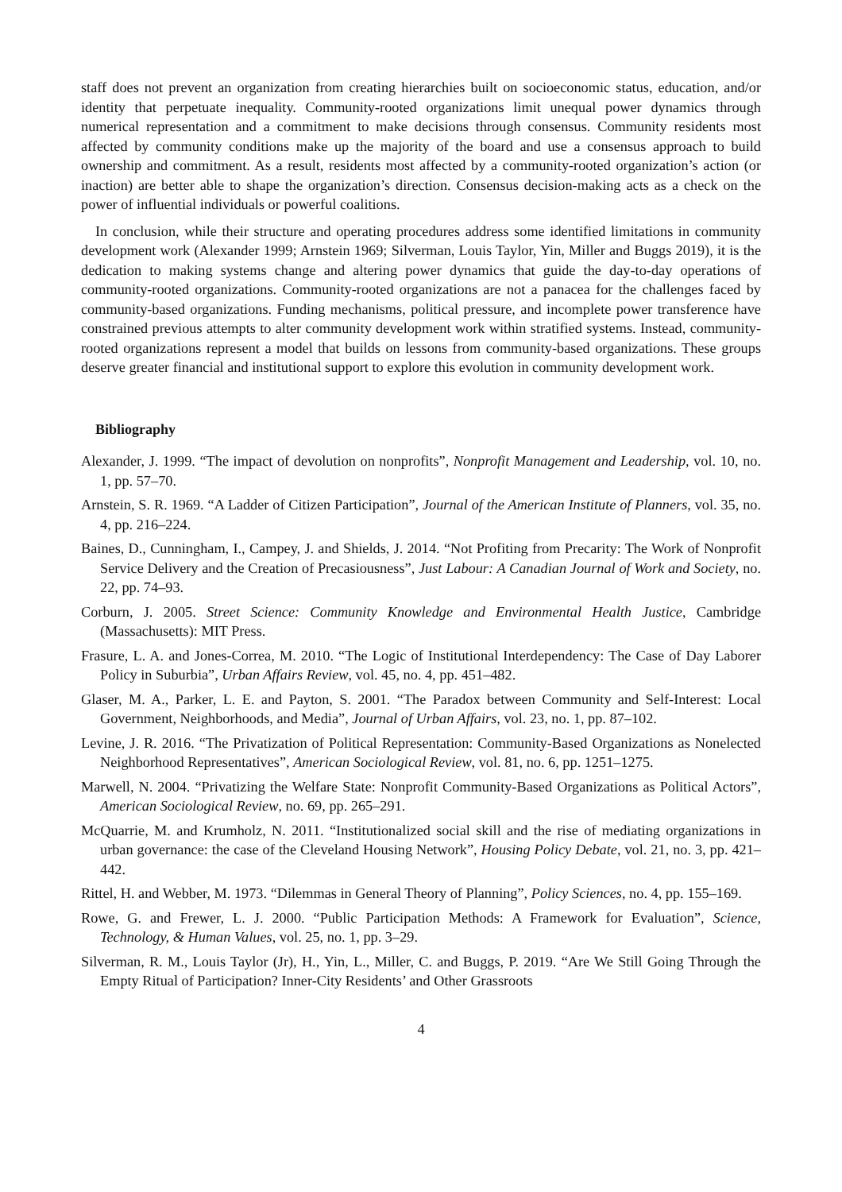staff does not prevent an organization from creating hierarchies built on socioeconomic status, education, and/or identity that perpetuate inequality. Community-rooted organizations limit unequal power dynamics through numerical representation and a commitment to make decisions through consensus. Community residents most affected by community conditions make up the majority of the board and use a consensus approach to build ownership and commitment. As a result, residents most affected by a community-rooted organization’s action (or inaction) are better able to shape the organization’s direction. Consensus decision-making acts as a check on the power of influential individuals or powerful coalitions.
In conclusion, while their structure and operating procedures address some identified limitations in community development work (Alexander 1999; Arnstein 1969; Silverman, Louis Taylor, Yin, Miller and Buggs 2019), it is the dedication to making systems change and altering power dynamics that guide the day-to-day operations of community-rooted organizations. Community-rooted organizations are not a panacea for the challenges faced by community-based organizations. Funding mechanisms, political pressure, and incomplete power transference have constrained previous attempts to alter community development work within stratified systems. Instead, community-rooted organizations represent a model that builds on lessons from community-based organizations. These groups deserve greater financial and institutional support to explore this evolution in community development work.
Bibliography
Alexander, J. 1999. “The impact of devolution on nonprofits”, Nonprofit Management and Leadership, vol. 10, no. 1, pp. 57–70.
Arnstein, S. R. 1969. “A Ladder of Citizen Participation”, Journal of the American Institute of Planners, vol. 35, no. 4, pp. 216–224.
Baines, D., Cunningham, I., Campey, J. and Shields, J. 2014. “Not Profiting from Precarity: The Work of Nonprofit Service Delivery and the Creation of Precasiousness”, Just Labour: A Canadian Journal of Work and Society, no. 22, pp. 74–93.
Corburn, J. 2005. Street Science: Community Knowledge and Environmental Health Justice, Cambridge (Massachusetts): MIT Press.
Frasure, L. A. and Jones-Correa, M. 2010. “The Logic of Institutional Interdependency: The Case of Day Laborer Policy in Suburbia”, Urban Affairs Review, vol. 45, no. 4, pp. 451–482.
Glaser, M. A., Parker, L. E. and Payton, S. 2001. “The Paradox between Community and Self-Interest: Local Government, Neighborhoods, and Media”, Journal of Urban Affairs, vol. 23, no. 1, pp. 87–102.
Levine, J. R. 2016. “The Privatization of Political Representation: Community-Based Organizations as Nonelected Neighborhood Representatives”, American Sociological Review, vol. 81, no. 6, pp. 1251–1275.
Marwell, N. 2004. “Privatizing the Welfare State: Nonprofit Community-Based Organizations as Political Actors”, American Sociological Review, no. 69, pp. 265–291.
McQuarrie, M. and Krumholz, N. 2011. “Institutionalized social skill and the rise of mediating organizations in urban governance: the case of the Cleveland Housing Network”, Housing Policy Debate, vol. 21, no. 3, pp. 421–442.
Rittel, H. and Webber, M. 1973. “Dilemmas in General Theory of Planning”, Policy Sciences, no. 4, pp. 155–169.
Rowe, G. and Frewer, L. J. 2000. “Public Participation Methods: A Framework for Evaluation”, Science, Technology, & Human Values, vol. 25, no. 1, pp. 3–29.
Silverman, R. M., Louis Taylor (Jr), H., Yin, L., Miller, C. and Buggs, P. 2019. “Are We Still Going Through the Empty Ritual of Participation? Inner-City Residents’ and Other Grassroots
4